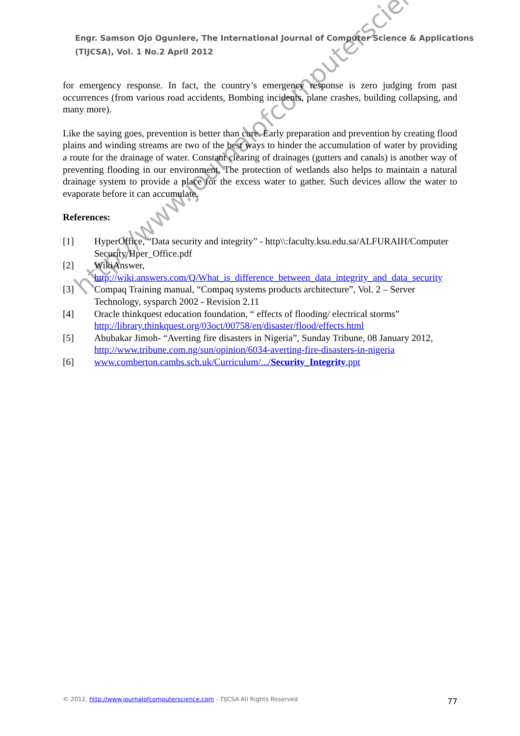Engr. Samson Ojo Ogunlere, The International Journal of Computer Science & Applications (TIJCSA), Vol. 1 No.2 April 2012
for emergency response. In fact, the country’s emergency response is zero judging from past occurrences (from various road accidents, Bombing incidents, plane crashes, building collapsing, and many more).
Like the saying goes, prevention is better than cure. Early preparation and prevention by creating flood plains and winding streams are two of the best ways to hinder the accumulation of water by providing a route for the drainage of water. Constant clearing of drainages (gutters and canals) is another way of preventing flooding in our environment. The protection of wetlands also helps to maintain a natural drainage system to provide a place for the excess water to gather. Such devices allow the water to evaporate before it can accumulate.
References:
[1] HyperOffice, “Data security and integrity” - http\\:faculty.ksu.edu.sa/ALFURAIH/Computer Security/Hper_Office.pdf
[2] WikiAnswer,
http://wiki.answers.com/Q/What_is_difference_between_data_integrity_and_data_security
[3] Compaq Training manual, “Compaq systems products architecture”, Vol. 2 – Server Technology, sysparch 2002 - Revision 2.11
[4] Oracle thinkquest education foundation, “ effects of flooding/ electrical storms” http://library.thinkquest.org/03oct/00758/en/disaster/flood/effects.html
[5] Abubakar Jimoh- “Averting fire disasters in Nigeria”, Sunday Tribune, 08 January 2012, http://www.tribune.com.ng/sun/opinion/6034-averting-fire-disasters-in-nigeria
[6] www.comberton.cambs.sch.uk/Curriculum/.../Security_Integrity.ppt
http://www.journalofcomputerscience.com/
© 2012, http://www.journalofcomputerscience.com - TIJCSA All Rights Reserved
77